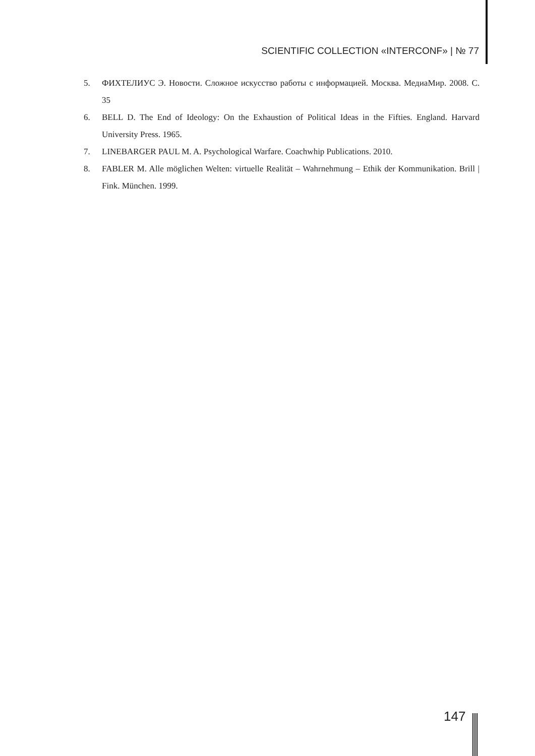SCIENTIFIC COLLECTION «INTERCONF» | № 77
5. ФИХТЕЛИУС Э. Новости. Сложное искусство работы с информацией. Москва. МедиаМир. 2008. С. 35
6. BELL D. The End of Ideology: On the Exhaustion of Political Ideas in the Fifties. England. Harvard University Press. 1965.
7. LINEBARGER PAUL M. A. Psychological Warfare. Coachwhip Publications. 2010.
8. FABLER M. Alle möglichen Welten: virtuelle Realität – Wahrnehmung – Ethik der Kommunikation. Brill | Fink. München. 1999.
147